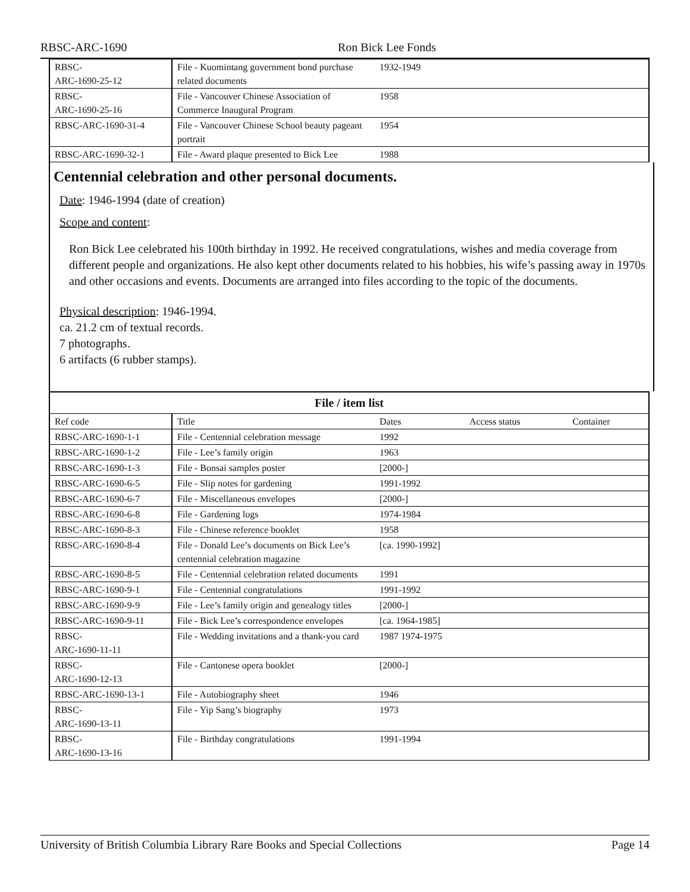RBSC-ARC-1690 Ron Bick Lee Fonds
| RBSC- ARC-1690-25-12 | File - Kuomintang government bond purchase related documents | 1932-1949 | | |
| RBSC- ARC-1690-25-16 | File - Vancouver Chinese Association of Commerce Inaugural Program | 1958 | | |
| RBSC-ARC-1690-31-4 | File - Vancouver Chinese School beauty pageant portrait | 1954 | | |
| RBSC-ARC-1690-32-1 | File - Award plaque presented to Bick Lee | 1988 | | |
Centennial celebration and other personal documents.
Date: 1946-1994 (date of creation)
Scope and content:
Ron Bick Lee celebrated his 100th birthday in 1992. He received congratulations, wishes and media coverage from different people and organizations. He also kept other documents related to his hobbies, his wife’s passing away in 1970s and other occasions and events. Documents are arranged into files according to the topic of the documents.
Physical description: 1946-1994.
ca. 21.2 cm of textual records.
7 photographs.
6 artifacts (6 rubber stamps).
| File / item list | | | | |
| --- | --- | --- | --- | --- |
| Ref code | Title | Dates | Access status | Container |
| RBSC-ARC-1690-1-1 | File - Centennial celebration message | 1992 | | |
| RBSC-ARC-1690-1-2 | File - Lee’s family origin | 1963 | | |
| RBSC-ARC-1690-1-3 | File - Bonsai samples poster | [2000-] | | |
| RBSC-ARC-1690-6-5 | File - Slip notes for gardening | 1991-1992 | | |
| RBSC-ARC-1690-6-7 | File - Miscellaneous envelopes | [2000-] | | |
| RBSC-ARC-1690-6-8 | File - Gardening logs | 1974-1984 | | |
| RBSC-ARC-1690-8-3 | File - Chinese reference booklet | 1958 | | |
| RBSC-ARC-1690-8-4 | File - Donald Lee’s documents on Bick Lee’s centennial celebration magazine | [ca. 1990-1992] | | |
| RBSC-ARC-1690-8-5 | File - Centennial celebration related documents | 1991 | | |
| RBSC-ARC-1690-9-1 | File - Centennial congratulations | 1991-1992 | | |
| RBSC-ARC-1690-9-9 | File - Lee’s family origin and genealogy titles | [2000-] | | |
| RBSC-ARC-1690-9-11 | File - Bick Lee’s correspondence envelopes | [ca. 1964-1985] | | |
| RBSC- ARC-1690-11-11 | File - Wedding invitations and a thank-you card | 1987 1974-1975 | | |
| RBSC- ARC-1690-12-13 | File - Cantonese opera booklet | [2000-] | | |
| RBSC-ARC-1690-13-1 | File - Autobiography sheet | 1946 | | |
| RBSC- ARC-1690-13-11 | File - Yip Sang’s biography | 1973 | | |
| RBSC- ARC-1690-13-16 | File - Birthday congratulations | 1991-1994 | | |
University of British Columbia Library Rare Books and Special Collections Page 14